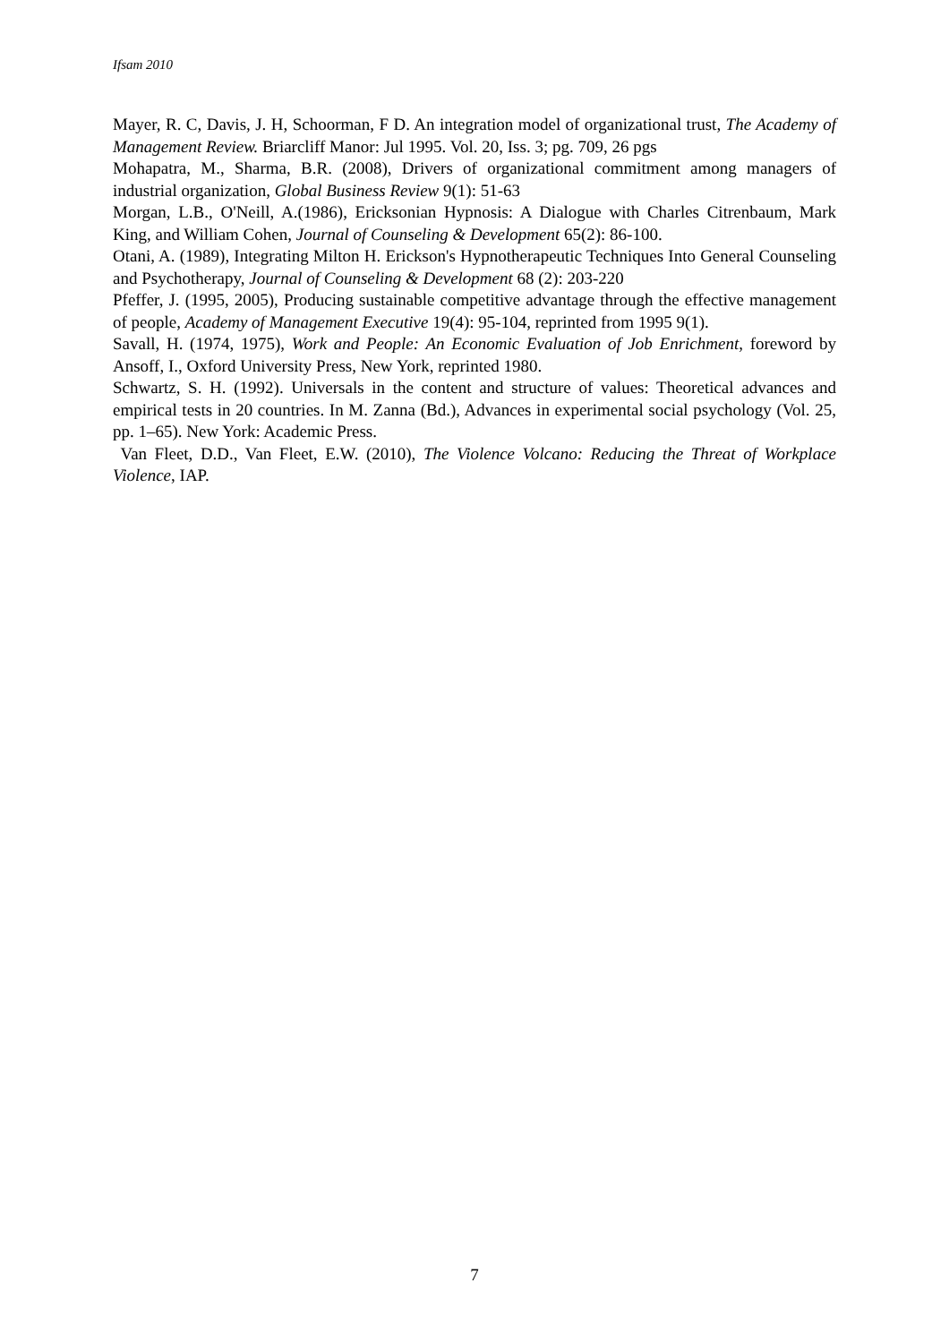Ifsam 2010
Mayer, R. C, Davis, J. H, Schoorman, F D. An integration model of organizational trust, The Academy of Management Review. Briarcliff Manor: Jul 1995. Vol. 20, Iss. 3; pg. 709, 26 pgs
Mohapatra, M., Sharma, B.R. (2008), Drivers of organizational commitment among managers of industrial organization, Global Business Review 9(1): 51-63
Morgan, L.B., O'Neill, A.(1986), Ericksonian Hypnosis: A Dialogue with Charles Citrenbaum, Mark King, and William Cohen, Journal of Counseling & Development 65(2): 86-100.
Otani, A. (1989), Integrating Milton H. Erickson's Hypnotherapeutic Techniques Into General Counseling and Psychotherapy, Journal of Counseling & Development 68 (2): 203-220
Pfeffer, J. (1995, 2005), Producing sustainable competitive advantage through the effective management of people, Academy of Management Executive 19(4): 95-104, reprinted from 1995 9(1).
Savall, H. (1974, 1975), Work and People: An Economic Evaluation of Job Enrichment, foreword by Ansoff, I., Oxford University Press, New York, reprinted 1980.
Schwartz, S. H. (1992). Universals in the content and structure of values: Theoretical advances and empirical tests in 20 countries. In M. Zanna (Bd.), Advances in experimental social psychology (Vol. 25, pp. 1–65). New York: Academic Press.
Van Fleet, D.D., Van Fleet, E.W. (2010), The Violence Volcano: Reducing the Threat of Workplace Violence, IAP.
7